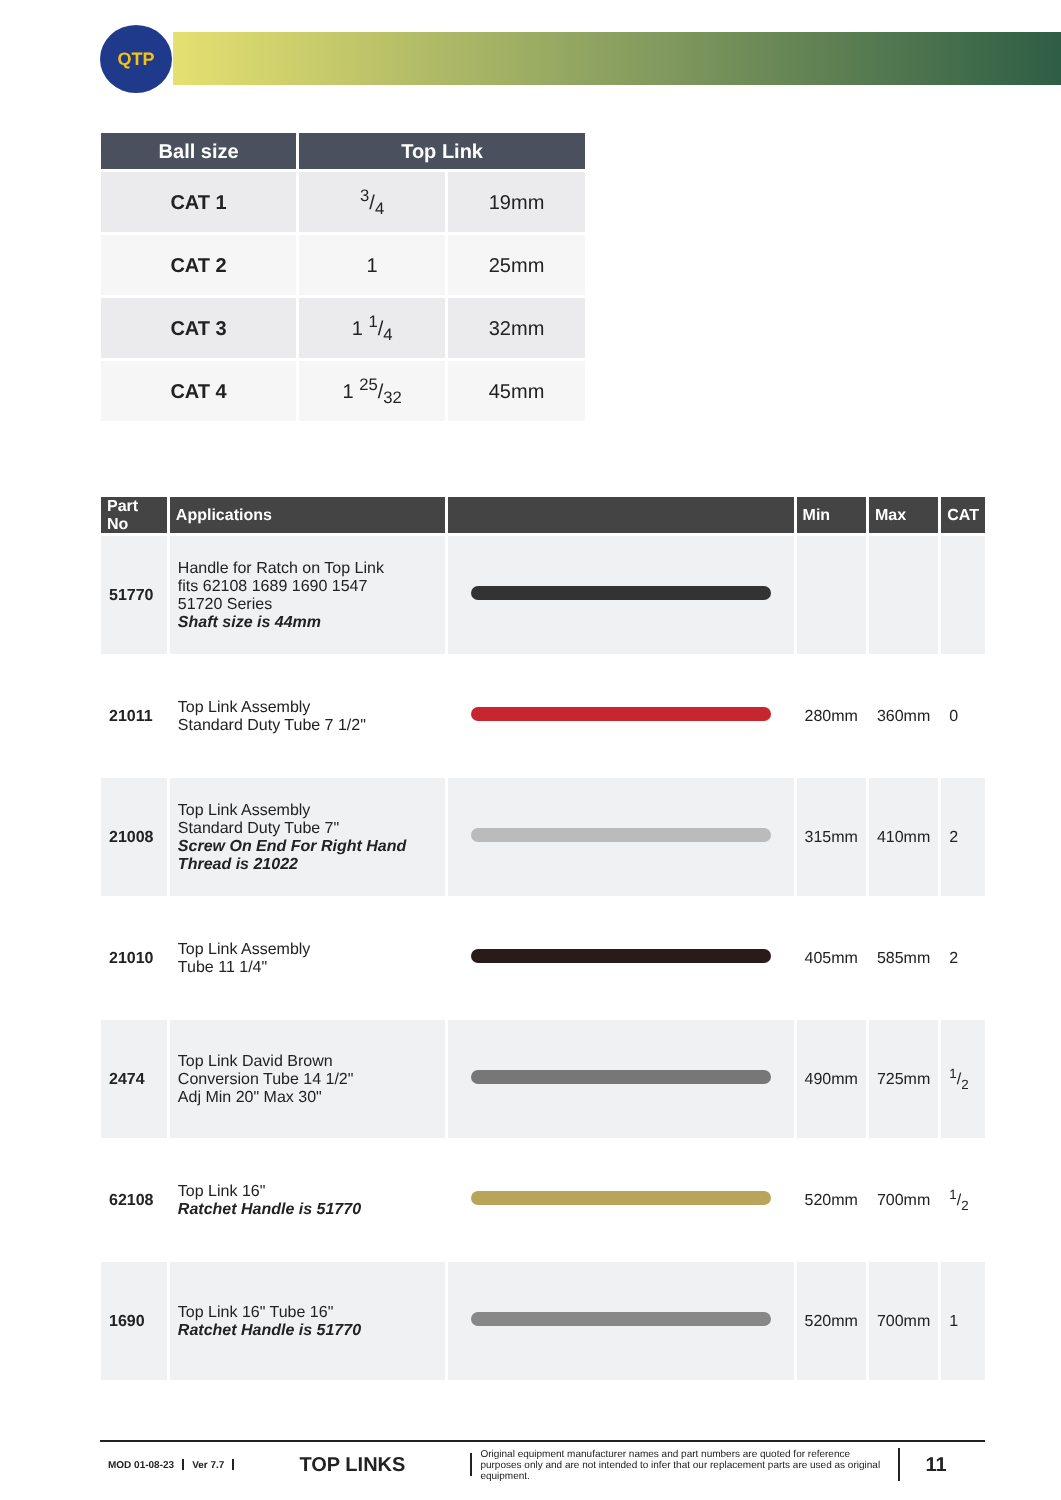QTP
| Ball size | Top Link | |
| --- | --- | --- |
| CAT 1 | 3/4 | 19mm |
| CAT 2 | 1 | 25mm |
| CAT 3 | 1 1/4 | 32mm |
| CAT 4 | 1 25/32 | 45mm |
| Part No | Applications | | Min | Max | CAT |
| --- | --- | --- | --- | --- | --- |
| 51770 | Handle for Ratch on Top Link fits 62108 1689 1690 1547 51720 Series Shaft size is 44mm | | | | |
| 21011 | Top Link Assembly Standard Duty Tube 7 1/2" | | 280mm | 360mm | 0 |
| 21008 | Top Link Assembly Standard Duty Tube 7" Screw On End For Right Hand Thread is 21022 | | 315mm | 410mm | 2 |
| 21010 | Top Link Assembly Tube 11 1/4" | | 405mm | 585mm | 2 |
| 2474 | Top Link David Brown Conversion Tube 14 1/2" Adj Min 20" Max 30" | | 490mm | 725mm | 1/2 |
| 62108 | Top Link 16" Ratchet Handle is 51770 | | 520mm | 700mm | 1/2 |
| 1690 | Top Link 16" Tube 16" Ratchet Handle is 51770 | | 520mm | 700mm | 1 |
MOD 01-08-23 Ver 7.7
TOP LINKS
Original equipment manufacturer names and part numbers are quoted for reference purposes only and are not intended to infer that our replacement parts are used as original equipment.
11